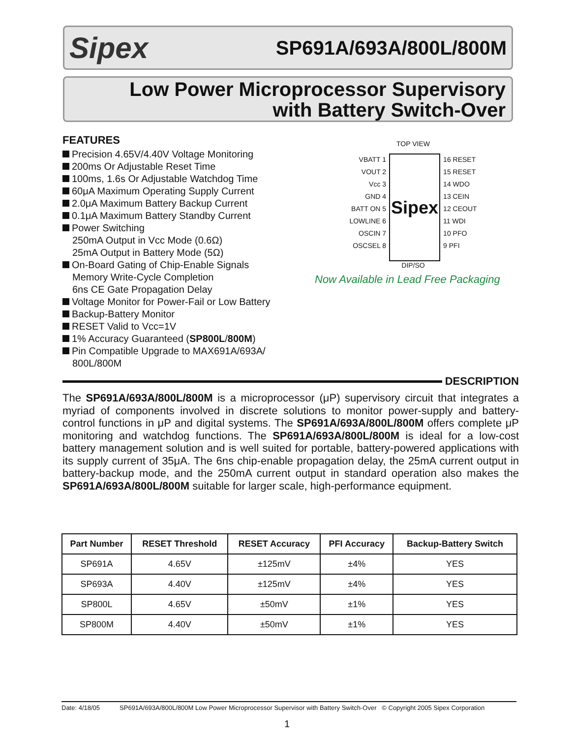Sipex
SP691A/693A/800L/800M
Low Power Microprocessor Supervisory
with Battery Switch-Over
FEATURES
Precision 4.65V/4.40V Voltage Monitoring
200ms Or Adjustable Reset Time
100ms, 1.6s Or Adjustable Watchdog Time
60μA Maximum Operating Supply Current
2.0μA Maximum Battery Backup Current
0.1μA Maximum Battery Standby Current
Power Switching
250mA Output in Vcc Mode (0.6Ω)
25mA Output in Battery Mode (5Ω)
On-Board Gating of Chip-Enable Signals
Memory Write-Cycle Completion
6ns CE Gate Propagation Delay
Voltage Monitor for Power-Fail or Low Battery
Backup-Battery Monitor
RESET Valid to Vcc=1V
1% Accuracy Guaranteed (SP800L/800M)
Pin Compatible Upgrade to MAX691A/693A/ 800L/800M
TOP VIEW
VBATT 1
VOUT 2
Vcc 3
GND 4
BATT ON 5
LOWLINE 6
OSCIN 7
OSCSEL 8
Sipex
16 RESET
15 RESET
14 WDO
13 CEIN
12 CEOUT
11 WDI
10 PFO
9 PFI
DIP/SO
Now Available in Lead Free Packaging
DESCRIPTION
The SP691A/693A/800L/800M is a microprocessor (μP) supervisory circuit that integrates a myriad of components involved in discrete solutions to monitor power-supply and battery-control functions in μP and digital systems. The SP691A/693A/800L/800M offers complete μP monitoring and watchdog functions. The SP691A/693A/800L/800M is ideal for a low-cost battery management solution and is well suited for portable, battery-powered applications with its supply current of 35μA. The 6ns chip-enable propagation delay, the 25mA current output in battery-backup mode, and the 250mA current output in standard operation also makes the SP691A/693A/800L/800M suitable for larger scale, high-performance equipment.
| Part Number | RESET Threshold | RESET Accuracy | PFI Accuracy | Backup-Battery Switch |
| --- | --- | --- | --- | --- |
| SP691A | 4.65V | ±125mV | ±4% | YES |
| SP693A | 4.40V | ±125mV | ±4% | YES |
| SP800L | 4.65V | ±50mV | ±1% | YES |
| SP800M | 4.40V | ±50mV | ±1% | YES |
Date: 4/18/05 SP691A/693A/800L/800M Low Power Microprocessor Supervisor with Battery Switch-Over © Copyright 2005 Sipex Corporation
1